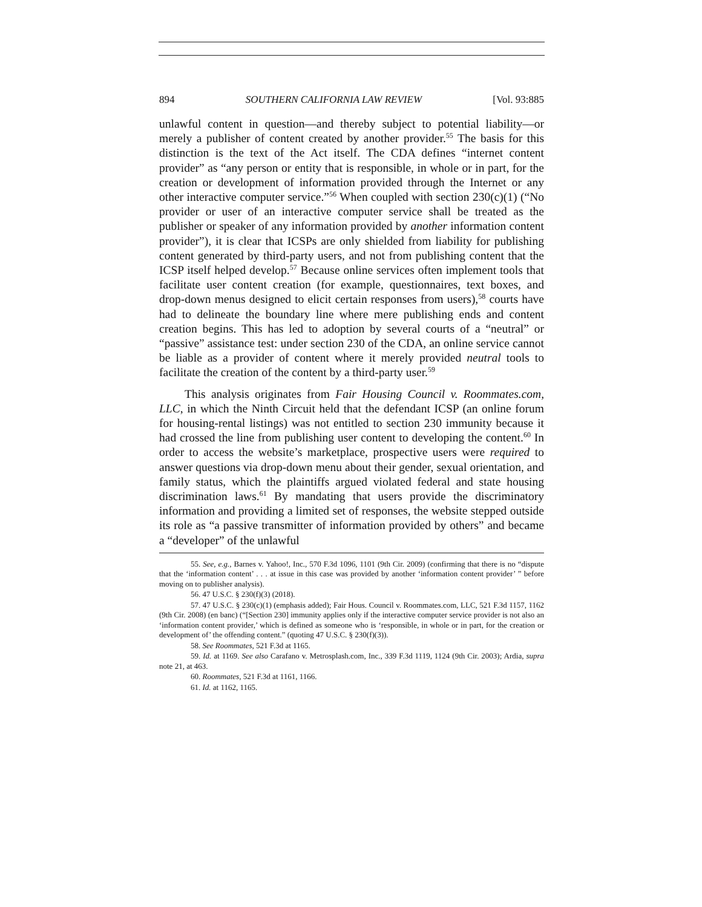894 SOUTHERN CALIFORNIA LAW REVIEW [Vol. 93:885
unlawful content in question—and thereby subject to potential liability—or merely a publisher of content created by another provider.<sup>55</sup> The basis for this distinction is the text of the Act itself. The CDA defines “internet content provider” as “any person or entity that is responsible, in whole or in part, for the creation or development of information provided through the Internet or any other interactive computer service.”<sup>56</sup> When coupled with section 230(c)(1) (“No provider or user of an interactive computer service shall be treated as the publisher or speaker of any information provided by another information content provider”), it is clear that ICSPs are only shielded from liability for publishing content generated by third-party users, and not from publishing content that the ICSP itself helped develop.<sup>57</sup> Because online services often implement tools that facilitate user content creation (for example, questionnaires, text boxes, and drop-down menus designed to elicit certain responses from users),<sup>58</sup> courts have had to delineate the boundary line where mere publishing ends and content creation begins. This has led to adoption by several courts of a “neutral” or “passive” assistance test: under section 230 of the CDA, an online service cannot be liable as a provider of content where it merely provided neutral tools to facilitate the creation of the content by a third-party user.<sup>59</sup>
This analysis originates from Fair Housing Council v. Roommates.com, LLC, in which the Ninth Circuit held that the defendant ICSP (an online forum for housing-rental listings) was not entitled to section 230 immunity because it had crossed the line from publishing user content to developing the content.<sup>60</sup> In order to access the website’s marketplace, prospective users were required to answer questions via drop-down menu about their gender, sexual orientation, and family status, which the plaintiffs argued violated federal and state housing discrimination laws.<sup>61</sup> By mandating that users provide the discriminatory information and providing a limited set of responses, the website stepped outside its role as “a passive transmitter of information provided by others” and became a “developer” of the unlawful
55. See, e.g., Barnes v. Yahoo!, Inc., 570 F.3d 1096, 1101 (9th Cir. 2009) (confirming that there is no “dispute that the ‘information content’ . . . at issue in this case was provided by another ‘information content provider’ ” before moving on to publisher analysis).
56. 47 U.S.C. § 230(f)(3) (2018).
57. 47 U.S.C. § 230(c)(1) (emphasis added); Fair Hous. Council v. Roommates.com, LLC, 521 F.3d 1157, 1162 (9th Cir. 2008) (en banc) (“[Section 230] immunity applies only if the interactive computer service provider is not also an ‘information content provider,’ which is defined as someone who is ‘responsible, in whole or in part, for the creation or development of’ the offending content.” (quoting 47 U.S.C. § 230(f)(3)).
58. See Roommates, 521 F.3d at 1165.
59. Id. at 1169. See also Carafano v. Metrosplash.com, Inc., 339 F.3d 1119, 1124 (9th Cir. 2003); Ardia, supra note 21, at 463.
60. Roommates, 521 F.3d at 1161, 1166.
61. Id. at 1162, 1165.